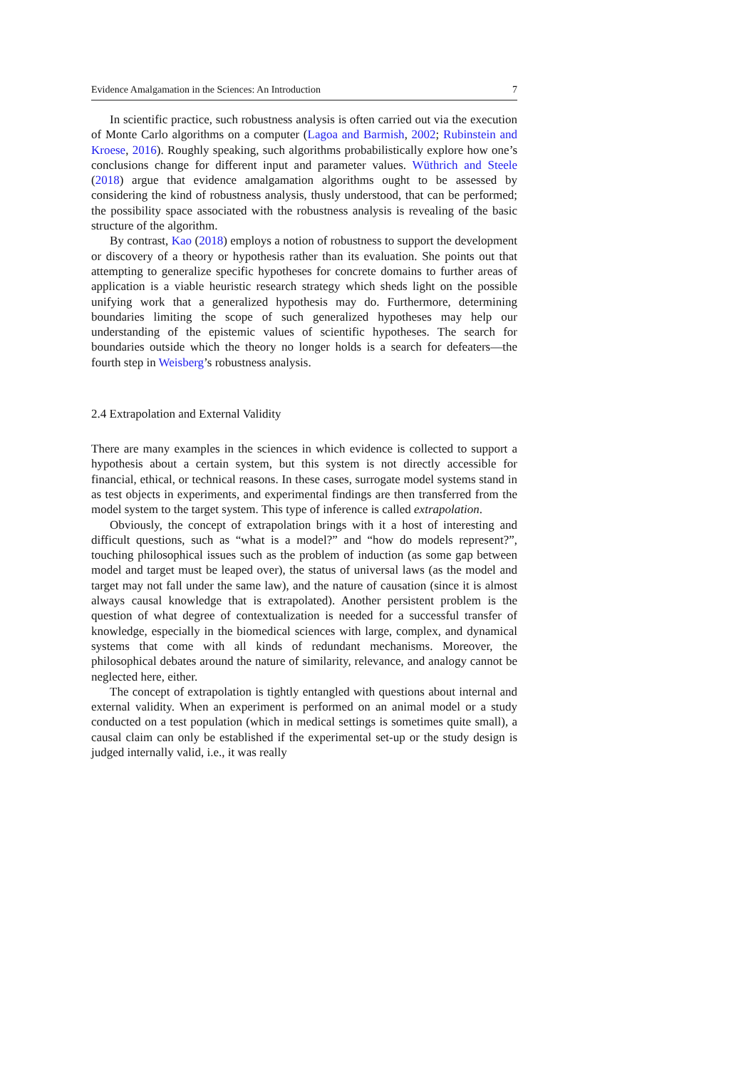Evidence Amalgamation in the Sciences: An Introduction 7
In scientific practice, such robustness analysis is often carried out via the execution of Monte Carlo algorithms on a computer (Lagoa and Barmish, 2002; Rubinstein and Kroese, 2016). Roughly speaking, such algorithms probabilistically explore how one’s conclusions change for different input and parameter values. Wüthrich and Steele (2018) argue that evidence amalgamation algorithms ought to be assessed by considering the kind of robustness analysis, thusly understood, that can be performed; the possibility space associated with the robustness analysis is revealing of the basic structure of the algorithm.
By contrast, Kao (2018) employs a notion of robustness to support the development or discovery of a theory or hypothesis rather than its evaluation. She points out that attempting to generalize specific hypotheses for concrete domains to further areas of application is a viable heuristic research strategy which sheds light on the possible unifying work that a generalized hypothesis may do. Furthermore, determining boundaries limiting the scope of such generalized hypotheses may help our understanding of the epistemic values of scientific hypotheses. The search for boundaries outside which the theory no longer holds is a search for defeaters—the fourth step in Weisberg’s robustness analysis.
2.4 Extrapolation and External Validity
There are many examples in the sciences in which evidence is collected to support a hypothesis about a certain system, but this system is not directly accessible for financial, ethical, or technical reasons. In these cases, surrogate model systems stand in as test objects in experiments, and experimental findings are then transferred from the model system to the target system. This type of inference is called extrapolation.
Obviously, the concept of extrapolation brings with it a host of interesting and difficult questions, such as “what is a model?” and “how do models represent?”, touching philosophical issues such as the problem of induction (as some gap between model and target must be leaped over), the status of universal laws (as the model and target may not fall under the same law), and the nature of causation (since it is almost always causal knowledge that is extrapolated). Another persistent problem is the question of what degree of contextualization is needed for a successful transfer of knowledge, especially in the biomedical sciences with large, complex, and dynamical systems that come with all kinds of redundant mechanisms. Moreover, the philosophical debates around the nature of similarity, relevance, and analogy cannot be neglected here, either.
The concept of extrapolation is tightly entangled with questions about internal and external validity. When an experiment is performed on an animal model or a study conducted on a test population (which in medical settings is sometimes quite small), a causal claim can only be established if the experimental set-up or the study design is judged internally valid, i.e., it was really